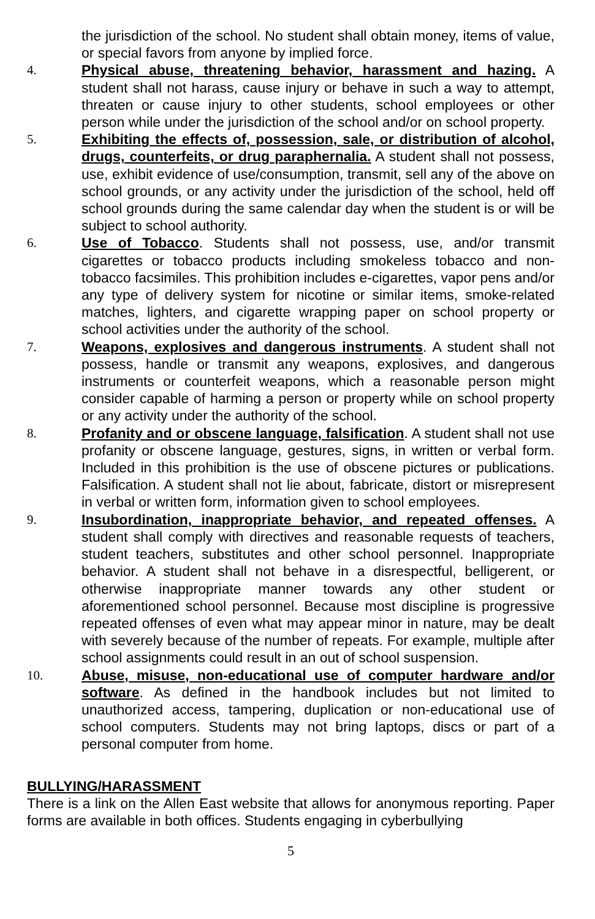the jurisdiction of the school. No student shall obtain money, items of value, or special favors from anyone by implied force.
4. Physical abuse, threatening behavior, harassment and hazing. A student shall not harass, cause injury or behave in such a way to attempt, threaten or cause injury to other students, school employees or other person while under the jurisdiction of the school and/or on school property.
5. Exhibiting the effects of, possession, sale, or distribution of alcohol, drugs, counterfeits, or drug paraphernalia. A student shall not possess, use, exhibit evidence of use/consumption, transmit, sell any of the above on school grounds, or any activity under the jurisdiction of the school, held off school grounds during the same calendar day when the student is or will be subject to school authority.
6. Use of Tobacco. Students shall not possess, use, and/or transmit cigarettes or tobacco products including smokeless tobacco and non-tobacco facsimiles. This prohibition includes e-cigarettes, vapor pens and/or any type of delivery system for nicotine or similar items, smoke-related matches, lighters, and cigarette wrapping paper on school property or school activities under the authority of the school.
7. Weapons, explosives and dangerous instruments. A student shall not possess, handle or transmit any weapons, explosives, and dangerous instruments or counterfeit weapons, which a reasonable person might consider capable of harming a person or property while on school property or any activity under the authority of the school.
8. Profanity and or obscene language, falsification. A student shall not use profanity or obscene language, gestures, signs, in written or verbal form. Included in this prohibition is the use of obscene pictures or publications. Falsification. A student shall not lie about, fabricate, distort or misrepresent in verbal or written form, information given to school employees.
9. Insubordination, inappropriate behavior, and repeated offenses. A student shall comply with directives and reasonable requests of teachers, student teachers, substitutes and other school personnel. Inappropriate behavior. A student shall not behave in a disrespectful, belligerent, or otherwise inappropriate manner towards any other student or aforementioned school personnel. Because most discipline is progressive repeated offenses of even what may appear minor in nature, may be dealt with severely because of the number of repeats. For example, multiple after school assignments could result in an out of school suspension.
10. Abuse, misuse, non-educational use of computer hardware and/or software. As defined in the handbook includes but not limited to unauthorized access, tampering, duplication or non-educational use of school computers. Students may not bring laptops, discs or part of a personal computer from home.
BULLYING/HARASSMENT
There is a link on the Allen East website that allows for anonymous reporting. Paper forms are available in both offices. Students engaging in cyberbullying
5